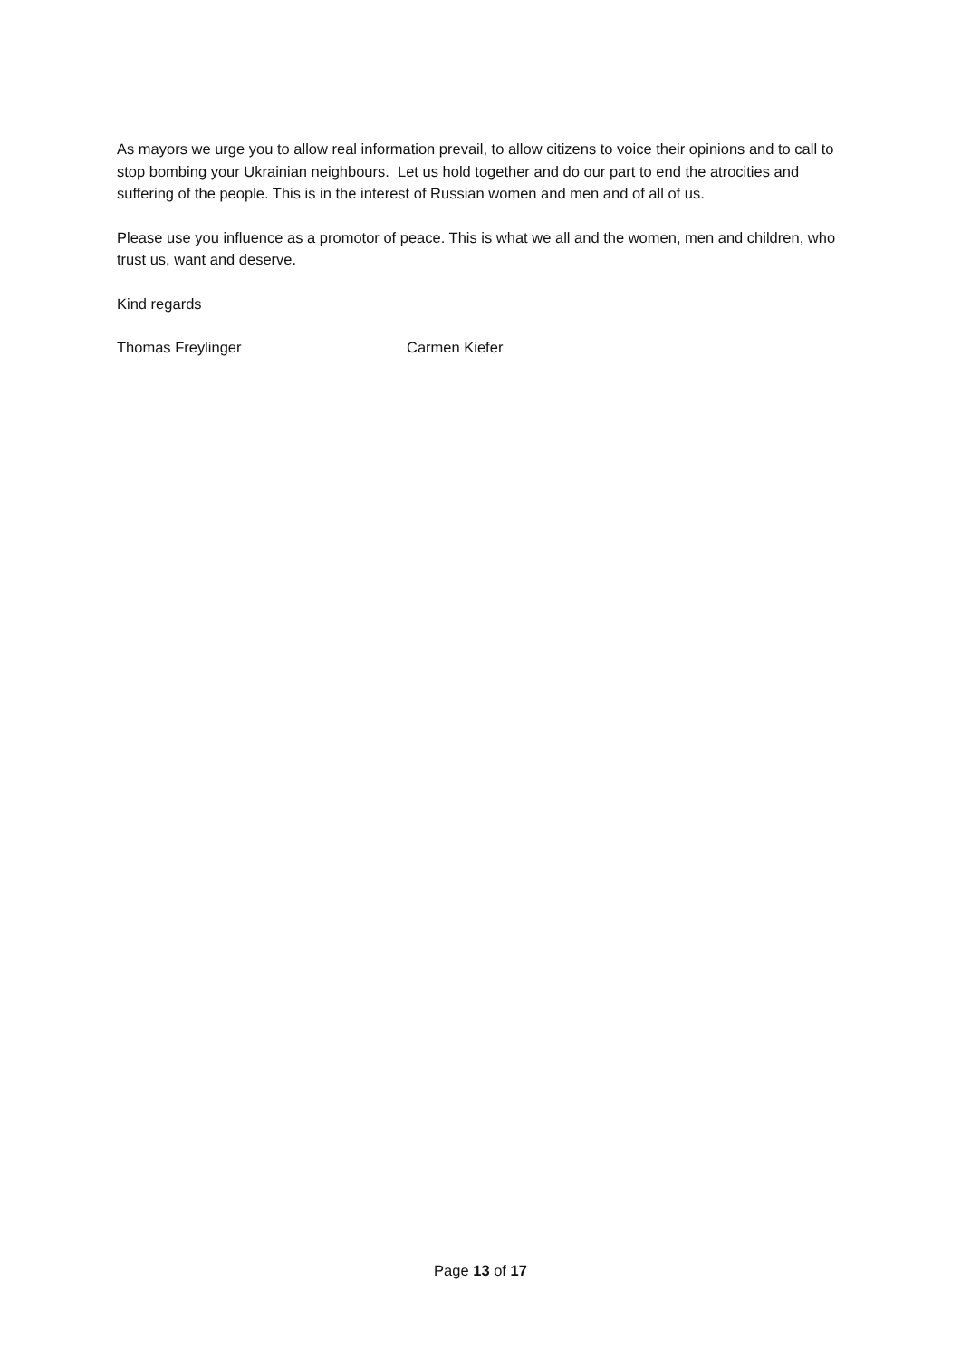As mayors we urge you to allow real information prevail, to allow citizens to voice their opinions and to call to stop bombing your Ukrainian neighbours. Let us hold together and do our part to end the atrocities and suffering of the people. This is in the interest of Russian women and men and of all of us.
Please use you influence as a promotor of peace. This is what we all and the women, men and children, who trust us, want and deserve.
Kind regards
Thomas Freylinger Carmen Kiefer
Page 13 of 17